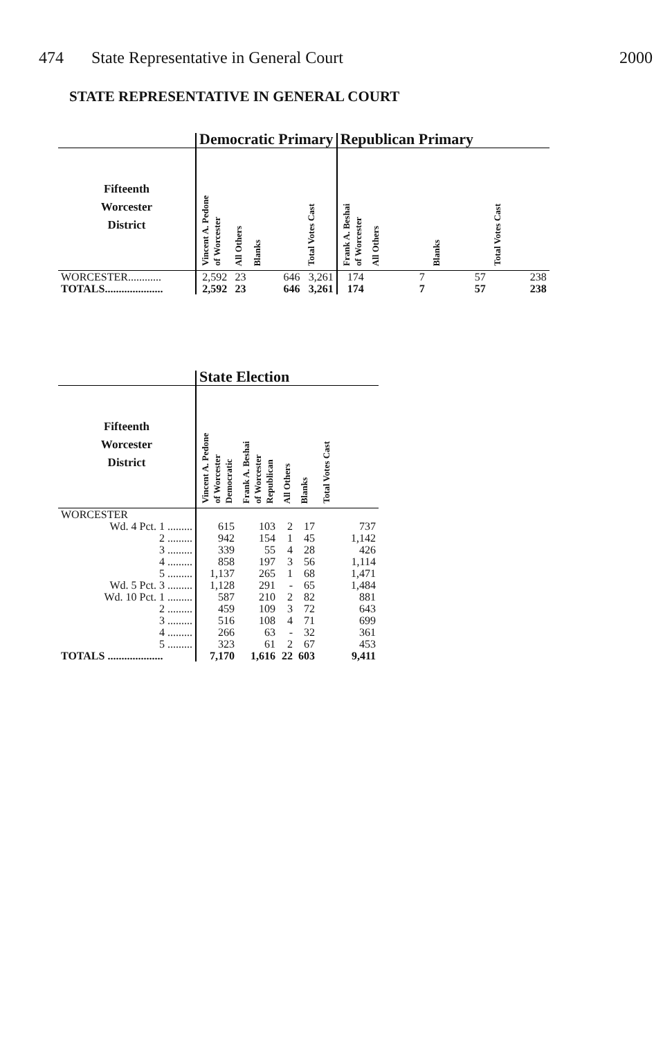474 State Representative in General Court 2000
STATE REPRESENTATIVE IN GENERAL COURT
| | Democratic Primary | | | | Republican Primary | | | |
| --- | --- | --- | --- | --- | --- | --- | --- | --- |
| Fifteenth Worcester District | Vincent A. Pedone of Worcester | All Others | Blanks | Total Votes Cast | Frank A. Beshai of Worcester | All Others | Blanks | Total Votes Cast |
| WORCESTER............ | 2,592 | 23 | 646 | 3,261 | 174 | 7 | 57 | 238 |
| TOTALS..................... | 2,592 | 23 | 646 | 3,261 | 174 | 7 | 57 | 238 |
| | State Election | | | | |
| --- | --- | --- | --- | --- | --- |
| Fifteenth Worcester District | Vincent A. Pedone of Worcester Democratic | Frank A. Beshai of Worcester Republican | All Others | Blanks | Total Votes Cast |
| WORCESTER | | | | | |
| Wd. 4 Pct. 1 ......... | 615 | 103 | 2 | 17 | 737 |
| 2 ......... | 942 | 154 | 1 | 45 | 1,142 |
| 3 ......... | 339 | 55 | 4 | 28 | 426 |
| 4 ......... | 858 | 197 | 3 | 56 | 1,114 |
| 5 ......... | 1,137 | 265 | 1 | 68 | 1,471 |
| Wd. 5 Pct. 3 ......... | 1,128 | 291 | - | 65 | 1,484 |
| Wd. 10 Pct. 1 ......... | 587 | 210 | 2 | 82 | 881 |
| 2 ......... | 459 | 109 | 3 | 72 | 643 |
| 3 ......... | 516 | 108 | 4 | 71 | 699 |
| 4 ......... | 266 | 63 | - | 32 | 361 |
| 5 ......... | 323 | 61 | 2 | 67 | 453 |
| TOTALS .................... | 7,170 | 1,616 | 22 | 603 | 9,411 |